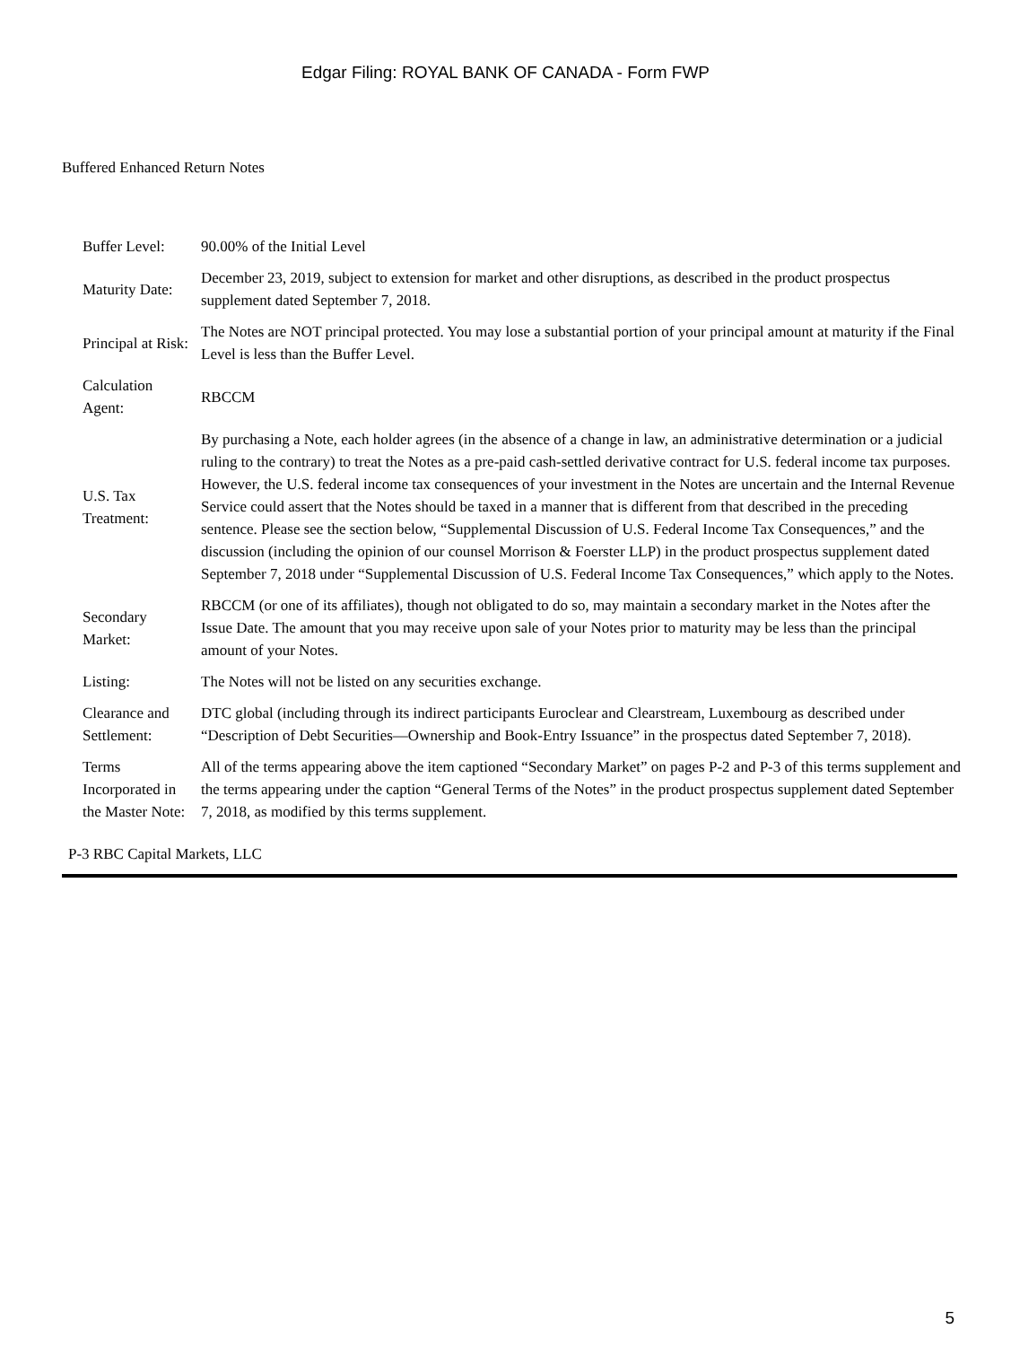Edgar Filing: ROYAL BANK OF CANADA - Form FWP
Buffered Enhanced Return Notes
| Buffer Level: | 90.00% of the Initial Level |
| Maturity Date: | December 23, 2019, subject to extension for market and other disruptions, as described in the product prospectus supplement dated September 7, 2018. |
| Principal at Risk: | The Notes are NOT principal protected. You may lose a substantial portion of your principal amount at maturity if the Final Level is less than the Buffer Level. |
| Calculation Agent: | RBCCM |
| U.S. Tax Treatment: | By purchasing a Note, each holder agrees (in the absence of a change in law, an administrative determination or a judicial ruling to the contrary) to treat the Notes as a pre-paid cash-settled derivative contract for U.S. federal income tax purposes. However, the U.S. federal income tax consequences of your investment in the Notes are uncertain and the Internal Revenue Service could assert that the Notes should be taxed in a manner that is different from that described in the preceding sentence. Please see the section below, “Supplemental Discussion of U.S. Federal Income Tax Consequences,” and the discussion (including the opinion of our counsel Morrison & Foerster LLP) in the product prospectus supplement dated September 7, 2018 under “Supplemental Discussion of U.S. Federal Income Tax Consequences,” which apply to the Notes. |
| Secondary Market: | RBCCM (or one of its affiliates), though not obligated to do so, may maintain a secondary market in the Notes after the Issue Date. The amount that you may receive upon sale of your Notes prior to maturity may be less than the principal amount of your Notes. |
| Listing: | The Notes will not be listed on any securities exchange. |
| Clearance and Settlement: | DTC global (including through its indirect participants Euroclear and Clearstream, Luxembourg as described under “Description of Debt Securities—Ownership and Book-Entry Issuance” in the prospectus dated September 7, 2018). |
| Terms Incorporated in the Master Note: | All of the terms appearing above the item captioned “Secondary Market” on pages P-2 and P-3 of this terms supplement and the terms appearing under the caption “General Terms of the Notes” in the product prospectus supplement dated September 7, 2018, as modified by this terms supplement. |
P-3 RBC Capital Markets, LLC
5